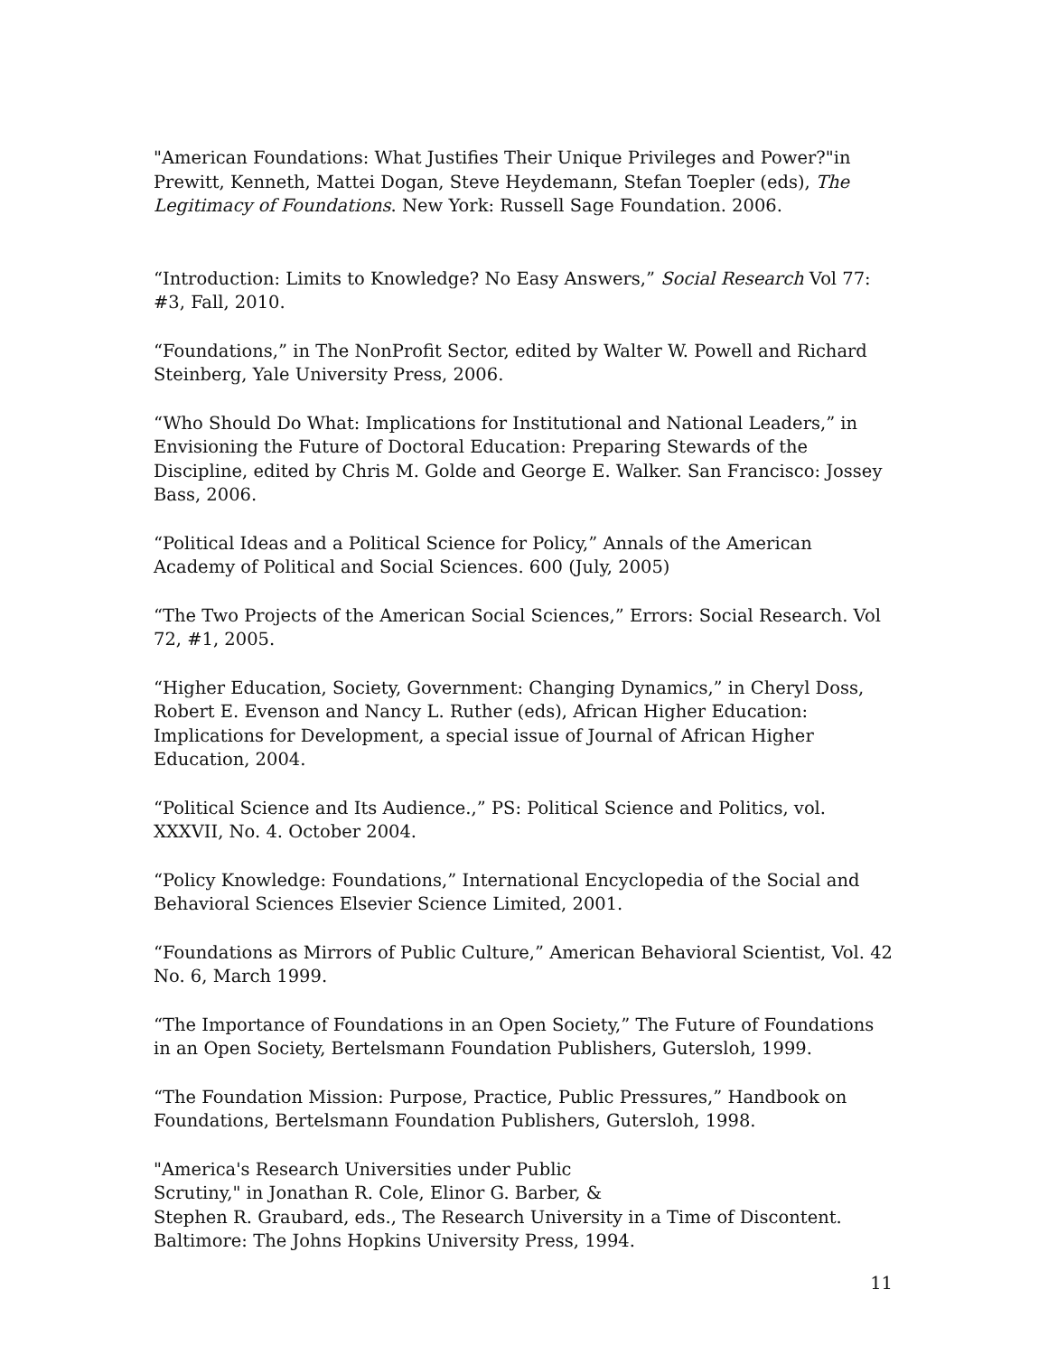"American Foundations: What Justifies Their Unique Privileges and Power?"in Prewitt, Kenneth, Mattei Dogan, Steve Heydemann, Stefan Toepler (eds), The Legitimacy of Foundations. New York: Russell Sage Foundation. 2006.
“Introduction: Limits to Knowledge? No Easy Answers,” Social Research Vol 77: #3, Fall, 2010.
“Foundations,” in The NonProfit Sector, edited by Walter W. Powell and Richard Steinberg, Yale University Press, 2006.
“Who Should Do What: Implications for Institutional and National Leaders,” in Envisioning the Future of Doctoral Education: Preparing Stewards of the Discipline, edited by Chris M. Golde and George E. Walker. San Francisco: Jossey Bass, 2006.
“Political Ideas and a Political Science for Policy,” Annals of the American Academy of Political and Social Sciences. 600 (July, 2005)
“The Two Projects of the American Social Sciences,” Errors: Social Research. Vol 72, #1, 2005.
“Higher Education, Society, Government: Changing Dynamics,” in Cheryl Doss, Robert E. Evenson and Nancy L. Ruther (eds), African Higher Education: Implications for Development, a special issue of Journal of African Higher Education, 2004.
“Political Science and Its Audience.,” PS: Political Science and Politics, vol. XXXVII, No. 4. October 2004.
“Policy Knowledge: Foundations,” International Encyclopedia of the Social and Behavioral Sciences Elsevier Science Limited, 2001.
“Foundations as Mirrors of Public Culture,” American Behavioral Scientist, Vol. 42 No. 6, March 1999.
“The Importance of Foundations in an Open Society,” The Future of Foundations in an Open Society, Bertelsmann Foundation Publishers, Gutersloh, 1999.
“The Foundation Mission: Purpose, Practice, Public Pressures,” Handbook on Foundations, Bertelsmann Foundation Publishers, Gutersloh, 1998.
"America's Research Universities under Public
Scrutiny," in Jonathan R. Cole, Elinor G. Barber, &
Stephen R. Graubard, eds., The Research University in a Time of Discontent. Baltimore: The Johns Hopkins University Press, 1994.
11